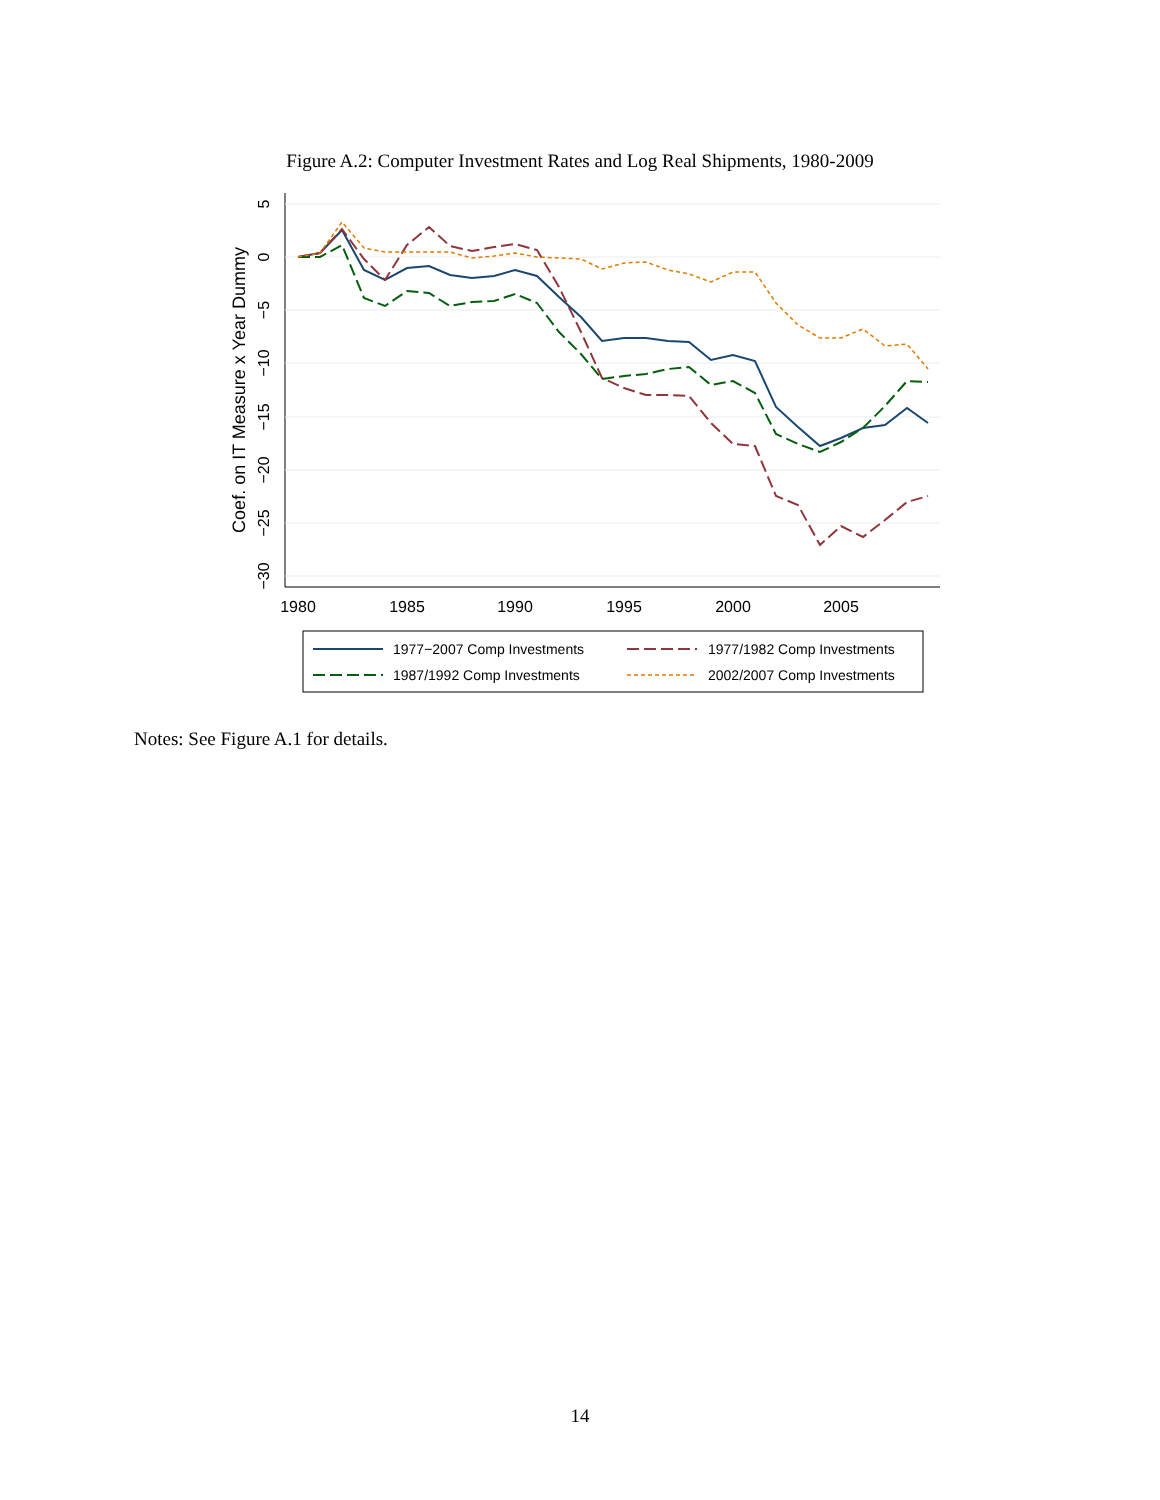Figure A.2: Computer Investment Rates and Log Real Shipments, 1980-2009
5
0
−5
−10
−15
−20
−25
−30
Coef. on IT Measure x Year Dummy
1980
1985
1990
1995
2000
2005
1977−2007 Comp Investments
1977/1982 Comp Investments
1987/1992 Comp Investments
2002/2007 Comp Investments
Notes: See Figure A.1 for details.
14